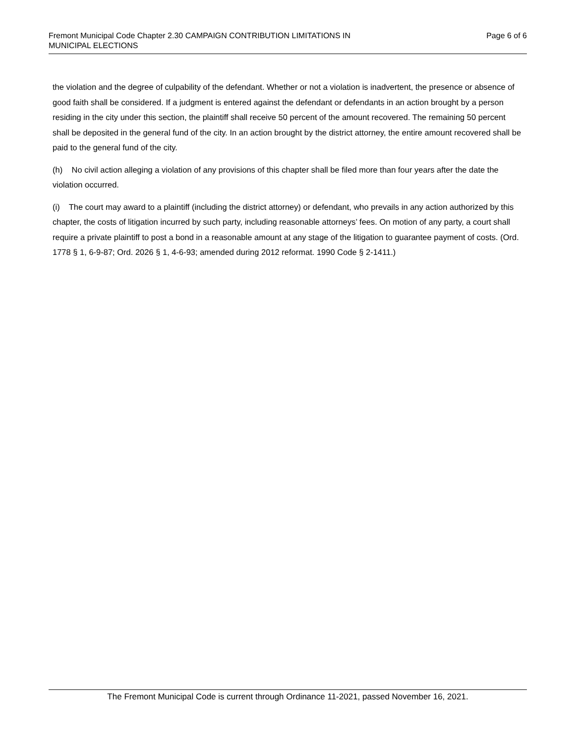Fremont Municipal Code Chapter 2.30 CAMPAIGN CONTRIBUTION LIMITATIONS IN
MUNICIPAL ELECTIONS
Page 6 of 6
the violation and the degree of culpability of the defendant. Whether or not a violation is inadvertent, the presence or absence of good faith shall be considered. If a judgment is entered against the defendant or defendants in an action brought by a person residing in the city under this section, the plaintiff shall receive 50 percent of the amount recovered. The remaining 50 percent shall be deposited in the general fund of the city. In an action brought by the district attorney, the entire amount recovered shall be paid to the general fund of the city.
(h) No civil action alleging a violation of any provisions of this chapter shall be filed more than four years after the date the violation occurred.
(i) The court may award to a plaintiff (including the district attorney) or defendant, who prevails in any action authorized by this chapter, the costs of litigation incurred by such party, including reasonable attorneys’ fees. On motion of any party, a court shall require a private plaintiff to post a bond in a reasonable amount at any stage of the litigation to guarantee payment of costs. (Ord. 1778 § 1, 6-9-87; Ord. 2026 § 1, 4-6-93; amended during 2012 reformat. 1990 Code § 2-1411.)
The Fremont Municipal Code is current through Ordinance 11-2021, passed November 16, 2021.